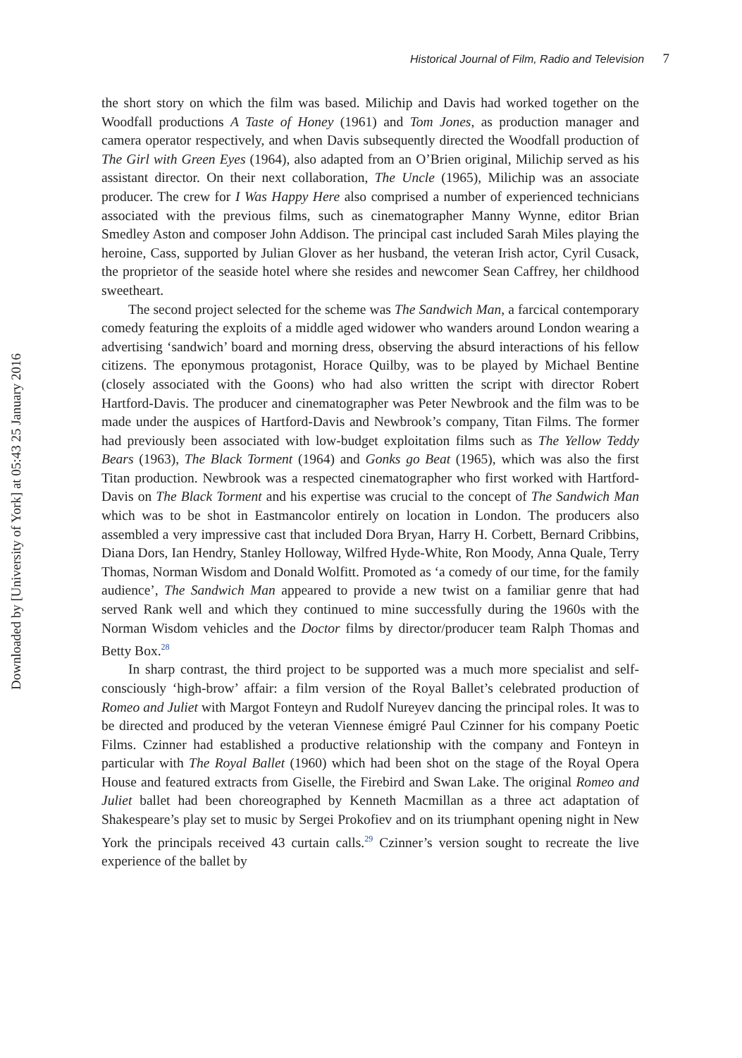Historical Journal of Film, Radio and Television 7
Downloaded by [University of York] at 05:43 25 January 2016
the short story on which the film was based. Milichip and Davis had worked together on the Woodfall productions A Taste of Honey (1961) and Tom Jones, as production manager and camera operator respectively, and when Davis subsequently directed the Woodfall production of The Girl with Green Eyes (1964), also adapted from an O’Brien original, Milichip served as his assistant director. On their next collaboration, The Uncle (1965), Milichip was an associate producer. The crew for I Was Happy Here also comprised a number of experienced technicians associated with the previous films, such as cinematographer Manny Wynne, editor Brian Smedley Aston and composer John Addison. The principal cast included Sarah Miles playing the heroine, Cass, supported by Julian Glover as her husband, the veteran Irish actor, Cyril Cusack, the proprietor of the seaside hotel where she resides and newcomer Sean Caffrey, her childhood sweetheart.
The second project selected for the scheme was The Sandwich Man, a farcical contemporary comedy featuring the exploits of a middle aged widower who wanders around London wearing a advertising ‘sandwich’ board and morning dress, observing the absurd interactions of his fellow citizens. The eponymous protagonist, Horace Quilby, was to be played by Michael Bentine (closely associated with the Goons) who had also written the script with director Robert Hartford-Davis. The producer and cinematographer was Peter Newbrook and the film was to be made under the auspices of Hartford-Davis and Newbrook’s company, Titan Films. The former had previously been associated with low-budget exploitation films such as The Yellow Teddy Bears (1963), The Black Torment (1964) and Gonks go Beat (1965), which was also the first Titan production. Newbrook was a respected cinematographer who first worked with Hartford-Davis on The Black Torment and his expertise was crucial to the concept of The Sandwich Man which was to be shot in Eastmancolor entirely on location in London. The producers also assembled a very impressive cast that included Dora Bryan, Harry H. Corbett, Bernard Cribbins, Diana Dors, Ian Hendry, Stanley Holloway, Wilfred Hyde-White, Ron Moody, Anna Quale, Terry Thomas, Norman Wisdom and Donald Wolfitt. Promoted as ‘a comedy of our time, for the family audience’, The Sandwich Man appeared to provide a new twist on a familiar genre that had served Rank well and which they continued to mine successfully during the 1960s with the Norman Wisdom vehicles and the Doctor films by director/producer team Ralph Thomas and Betty Box.<sup>28</sup>
In sharp contrast, the third project to be supported was a much more specialist and self-consciously ‘high-brow’ affair: a film version of the Royal Ballet’s celebrated production of Romeo and Juliet with Margot Fonteyn and Rudolf Nureyev dancing the principal roles. It was to be directed and produced by the veteran Viennese émigré Paul Czinner for his company Poetic Films. Czinner had established a productive relationship with the company and Fonteyn in particular with The Royal Ballet (1960) which had been shot on the stage of the Royal Opera House and featured extracts from Giselle, the Firebird and Swan Lake. The original Romeo and Juliet ballet had been choreographed by Kenneth Macmillan as a three act adaptation of Shakespeare’s play set to music by Sergei Prokofiev and on its triumphant opening night in New York the principals received 43 curtain calls.<sup>29</sup> Czinner’s version sought to recreate the live experience of the ballet by